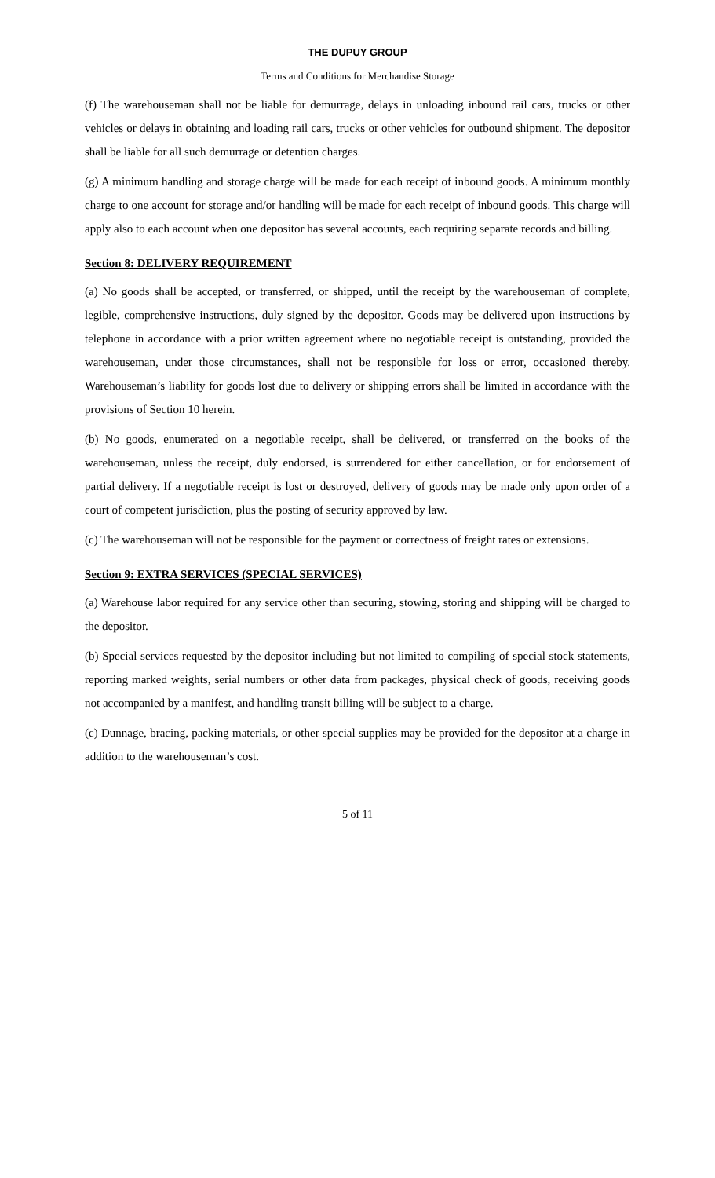THE DUPUY GROUP
Terms and Conditions for Merchandise Storage
(f) The warehouseman shall not be liable for demurrage, delays in unloading inbound rail cars, trucks or other vehicles or delays in obtaining and loading rail cars, trucks or other vehicles for outbound shipment. The depositor shall be liable for all such demurrage or detention charges.
(g) A minimum handling and storage charge will be made for each receipt of inbound goods. A minimum monthly charge to one account for storage and/or handling will be made for each receipt of inbound goods. This charge will apply also to each account when one depositor has several accounts, each requiring separate records and billing.
Section 8: DELIVERY REQUIREMENT
(a) No goods shall be accepted, or transferred, or shipped, until the receipt by the warehouseman of complete, legible, comprehensive instructions, duly signed by the depositor. Goods may be delivered upon instructions by telephone in accordance with a prior written agreement where no negotiable receipt is outstanding, provided the warehouseman, under those circumstances, shall not be responsible for loss or error, occasioned thereby. Warehouseman’s liability for goods lost due to delivery or shipping errors shall be limited in accordance with the provisions of Section 10 herein.
(b) No goods, enumerated on a negotiable receipt, shall be delivered, or transferred on the books of the warehouseman, unless the receipt, duly endorsed, is surrendered for either cancellation, or for endorsement of partial delivery. If a negotiable receipt is lost or destroyed, delivery of goods may be made only upon order of a court of competent jurisdiction, plus the posting of security approved by law.
(c) The warehouseman will not be responsible for the payment or correctness of freight rates or extensions.
Section 9: EXTRA SERVICES (SPECIAL SERVICES)
(a) Warehouse labor required for any service other than securing, stowing, storing and shipping will be charged to the depositor.
(b) Special services requested by the depositor including but not limited to compiling of special stock statements, reporting marked weights, serial numbers or other data from packages, physical check of goods, receiving goods not accompanied by a manifest, and handling transit billing will be subject to a charge.
(c) Dunnage, bracing, packing materials, or other special supplies may be provided for the depositor at a charge in addition to the warehouseman’s cost.
5 of 11